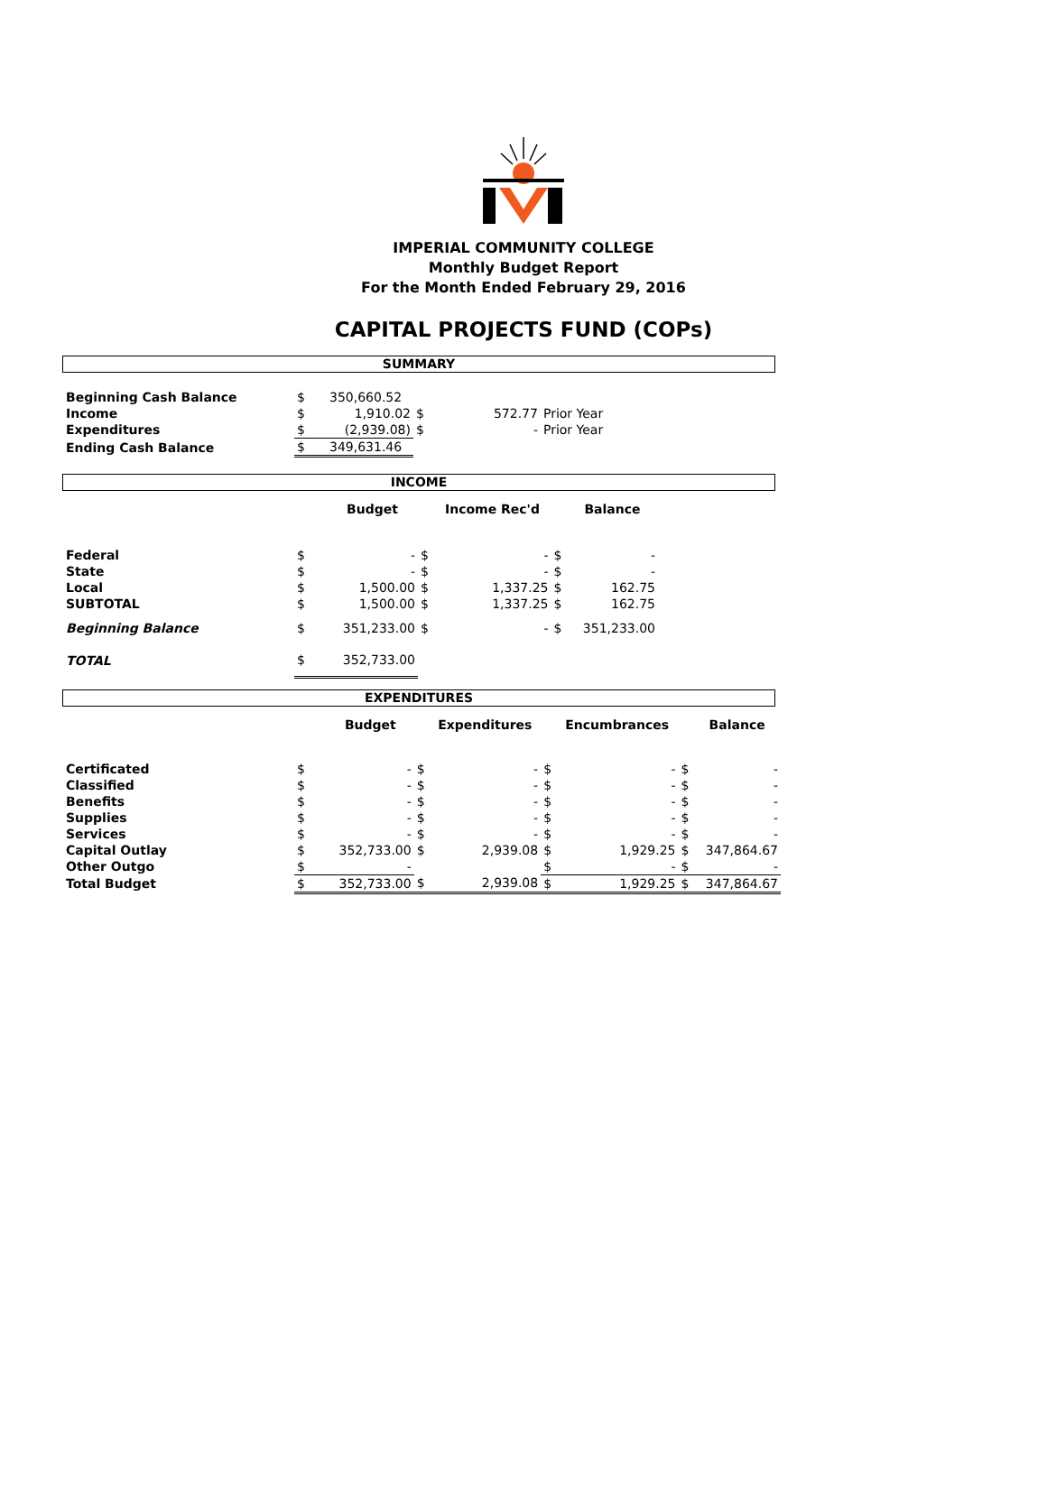IMPERIAL COMMUNITY COLLEGE
Monthly Budget Report
For the Month Ended February 29, 2016
CAPITAL PROJECTS FUND (COPs)
SUMMARY
| Beginning Cash Balance | $ | 350,660.52 | | | |
| Income | $ | 1,910.02 | $ | 572.77 | Prior Year |
| Expenditures | $ | (2,939.08) | $ | - | Prior Year |
| Ending Cash Balance | $ | 349,631.46 | | | |
INCOME
| | | Budget | | Income Rec'd | | Balance | |
| --- | --- | --- | --- | --- | --- | --- | --- |
| Federal | $ | - | $ | - | $ | - | |
| State | $ | - | $ | - | $ | - | |
| Local | $ | 1,500.00 | $ | 1,337.25 | $ | 162.75 | |
| SUBTOTAL | $ | 1,500.00 | $ | 1,337.25 | $ | 162.75 | |
| Beginning Balance | $ | 351,233.00 | $ | - | $ | 351,233.00 | |
| TOTAL | $ | 352,733.00 | | | | | |
EXPENDITURES
| | | Budget | | Expenditures | | Encumbrances | | Balance |
| --- | --- | --- | --- | --- | --- | --- | --- | --- |
| Certificated | $ | - | $ | - | $ | - | $ | - |
| Classified | $ | - | $ | - | $ | - | $ | - |
| Benefits | $ | - | $ | - | $ | - | $ | - |
| Supplies | $ | - | $ | - | $ | - | $ | - |
| Services | $ | - | $ | - | $ | - | $ | - |
| Capital Outlay | $ | 352,733.00 | $ | 2,939.08 | $ | 1,929.25 | $ | 347,864.67 |
| Other Outgo | $ | - | | | $ | - | $ | - |
| Total Budget | $ | 352,733.00 | $ | 2,939.08 | $ | 1,929.25 | $ | 347,864.67 |